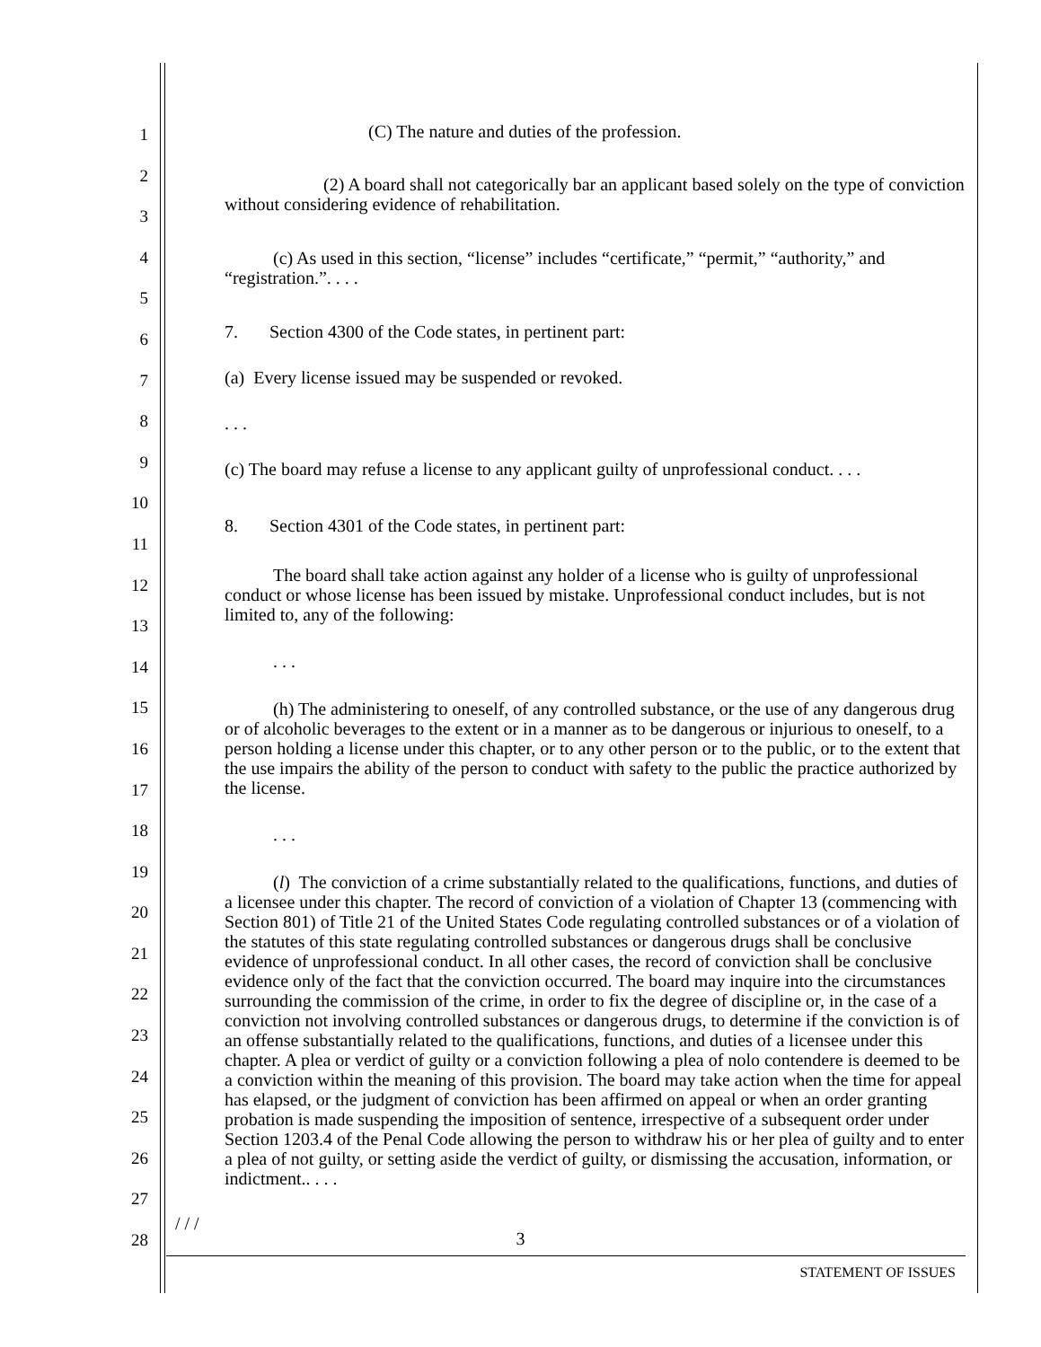1
2
3
4
5
6
7
8
9
10
11
12
13
14
15
16
17
18
19
20
21
22
23
24
25
26
27
28
(C) The nature and duties of the profession.
(2) A board shall not categorically bar an applicant based solely on the type of conviction without considering evidence of rehabilitation.
(c) As used in this section, “license” includes “certificate,” “permit,” “authority,” and “registration.”. . . .
7. Section 4300 of the Code states, in pertinent part:
(a) Every license issued may be suspended or revoked.
. . .
(c) The board may refuse a license to any applicant guilty of unprofessional conduct. . . .
8. Section 4301 of the Code states, in pertinent part:
The board shall take action against any holder of a license who is guilty of unprofessional conduct or whose license has been issued by mistake. Unprofessional conduct includes, but is not limited to, any of the following:
. . .
(h) The administering to oneself, of any controlled substance, or the use of any dangerous drug or of alcoholic beverages to the extent or in a manner as to be dangerous or injurious to oneself, to a person holding a license under this chapter, or to any other person or to the public, or to the extent that the use impairs the ability of the person to conduct with safety to the public the practice authorized by the license.
. . .
(l) The conviction of a crime substantially related to the qualifications, functions, and duties of a licensee under this chapter. The record of conviction of a violation of Chapter 13 (commencing with Section 801) of Title 21 of the United States Code regulating controlled substances or of a violation of the statutes of this state regulating controlled substances or dangerous drugs shall be conclusive evidence of unprofessional conduct. In all other cases, the record of conviction shall be conclusive evidence only of the fact that the conviction occurred. The board may inquire into the circumstances surrounding the commission of the crime, in order to fix the degree of discipline or, in the case of a conviction not involving controlled substances or dangerous drugs, to determine if the conviction is of an offense substantially related to the qualifications, functions, and duties of a licensee under this chapter. A plea or verdict of guilty or a conviction following a plea of nolo contendere is deemed to be a conviction within the meaning of this provision. The board may take action when the time for appeal has elapsed, or the judgment of conviction has been affirmed on appeal or when an order granting probation is made suspending the imposition of sentence, irrespective of a subsequent order under Section 1203.4 of the Penal Code allowing the person to withdraw his or her plea of guilty and to enter a plea of not guilty, or setting aside the verdict of guilty, or dismissing the accusation, information, or indictment.. . . .
/ / /
3
STATEMENT OF ISSUES